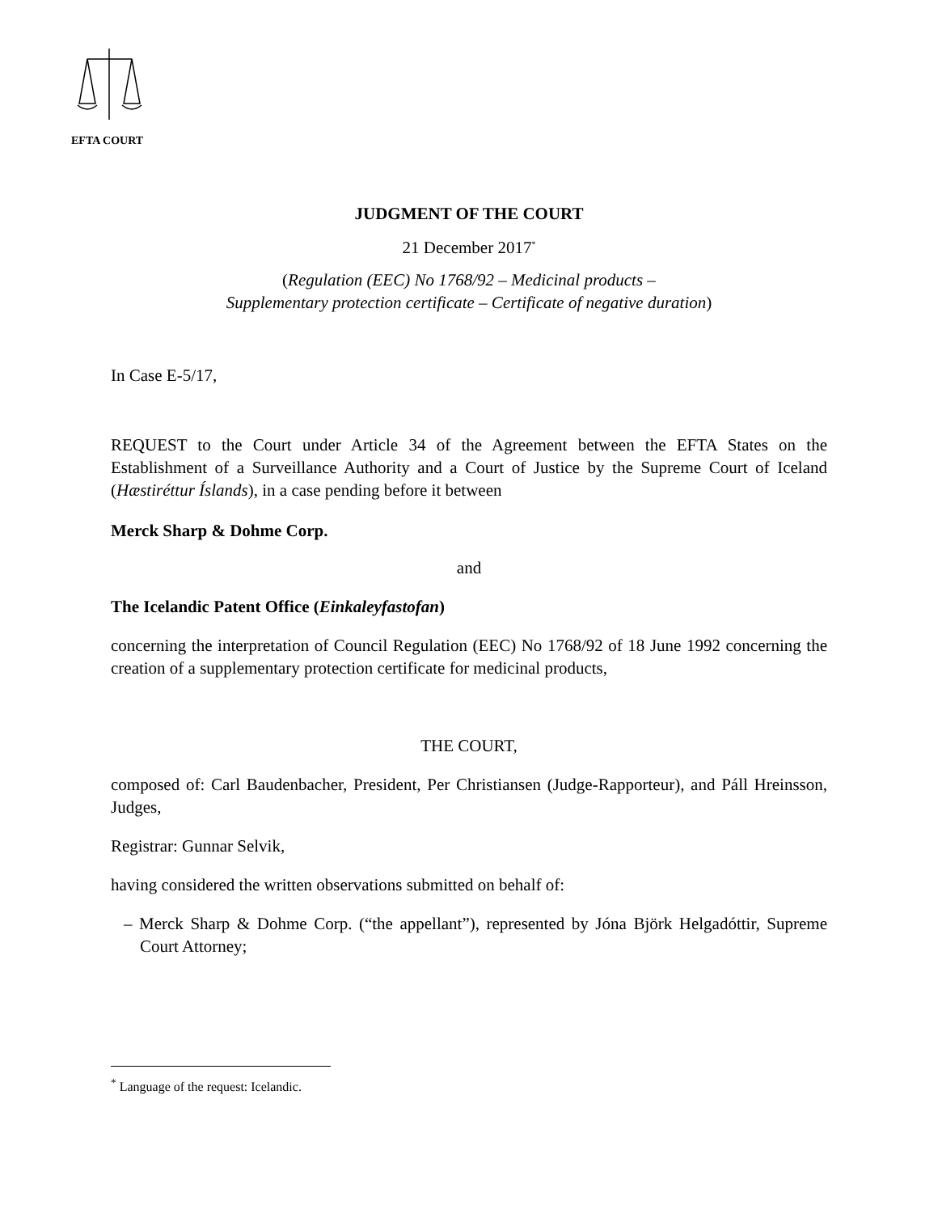EFTA COURT
JUDGMENT OF THE COURT
21 December 2017<sup>*</sup>
(Regulation (EEC) No 1768/92 – Medicinal products –
Supplementary protection certificate – Certificate of negative duration)
In Case E-5/17,
REQUEST to the Court under Article 34 of the Agreement between the EFTA States on the Establishment of a Surveillance Authority and a Court of Justice by the Supreme Court of Iceland (Hæstiréttur Íslands), in a case pending before it between
Merck Sharp & Dohme Corp.
and
The Icelandic Patent Office (Einkaleyfastofan)
concerning the interpretation of Council Regulation (EEC) No 1768/92 of 18 June 1992 concerning the creation of a supplementary protection certificate for medicinal products,
THE COURT,
composed of: Carl Baudenbacher, President, Per Christiansen (Judge-Rapporteur), and Páll Hreinsson, Judges,
Registrar: Gunnar Selvik,
having considered the written observations submitted on behalf of:
– Merck Sharp & Dohme Corp. (“the appellant”), represented by Jóna Björk Helgadóttir, Supreme Court Attorney;
<sup>*</sup> Language of the request: Icelandic.